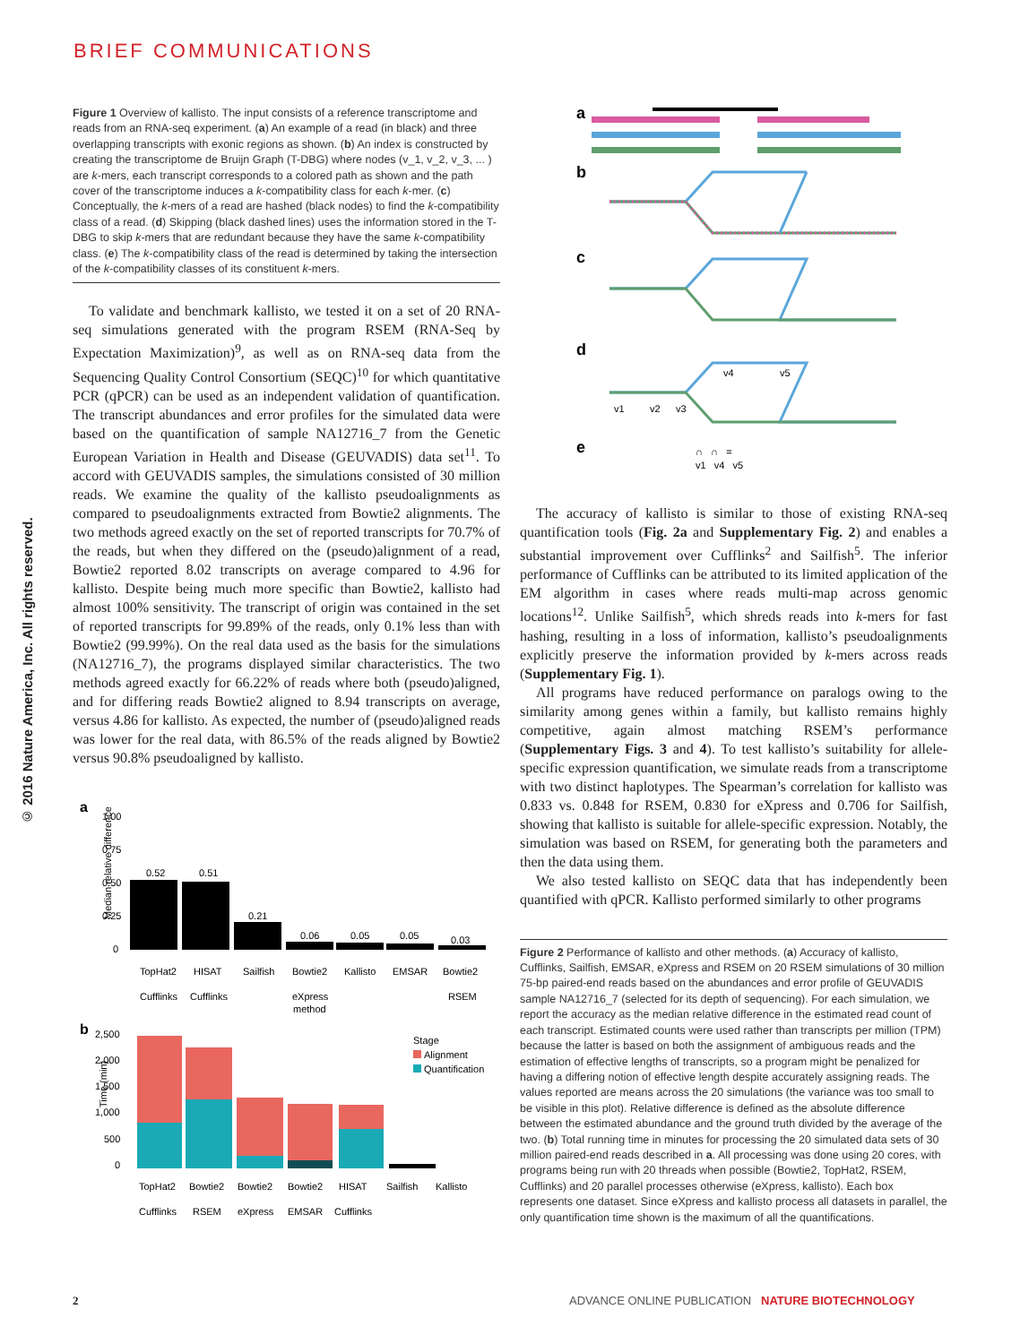BRIEF COMMUNICATIONS
© 2016 Nature America, Inc. All rights reserved.
Figure 1 Overview of kallisto. The input consists of a reference transcriptome and reads from an RNA-seq experiment. (a) An example of a read (in black) and three overlapping transcripts with exonic regions as shown. (b) An index is constructed by creating the transcriptome de Bruijn Graph (T-DBG) where nodes (v_1, v_2, v_3, ... ) are k-mers, each transcript corresponds to a colored path as shown and the path cover of the transcriptome induces a k-compatibility class for each k-mer. (c) Conceptually, the k-mers of a read are hashed (black nodes) to find the k-compatibility class of a read. (d) Skipping (black dashed lines) uses the information stored in the T-DBG to skip k-mers that are redundant because they have the same k-compatibility class. (e) The k-compatibility class of the read is determined by taking the intersection of the k-compatibility classes of its constituent k-mers.
To validate and benchmark kallisto, we tested it on a set of 20 RNA-seq simulations generated with the program RSEM (RNA-Seq by Expectation Maximization)<sup>9</sup>, as well as on RNA-seq data from the Sequencing Quality Control Consortium (SEQC)<sup>10</sup> for which quantitative PCR (qPCR) can be used as an independent validation of quantification. The transcript abundances and error profiles for the simulated data were based on the quantification of sample NA12716_7 from the Genetic European Variation in Health and Disease (GEUVADIS) data set<sup>11</sup>. To accord with GEUVADIS samples, the simulations consisted of 30 million reads. We examine the quality of the kallisto pseudoalignments as compared to pseudoalignments extracted from Bowtie2 alignments. The two methods agreed exactly on the set of reported transcripts for 70.7% of the reads, but when they differed on the (pseudo)alignment of a read, Bowtie2 reported 8.02 transcripts on average compared to 4.96 for kallisto. Despite being much more specific than Bowtie2, kallisto had almost 100% sensitivity. The transcript of origin was contained in the set of reported transcripts for 99.89% of the reads, only 0.1% less than with Bowtie2 (99.99%). On the real data used as the basis for the simulations (NA12716_7), the programs displayed similar characteristics. The two methods agreed exactly for 66.22% of reads where both (pseudo)aligned, and for differing reads Bowtie2 aligned to 8.94 transcripts on average, versus 4.86 for kallisto. As expected, the number of (pseudo)aligned reads was lower for the real data, with 86.5% of the reads aligned by Bowtie2 versus 90.8% pseudoaligned by kallisto.
a
Median relative difference
1.00
0.75
0.50
0.25
0
0.52
0.51
0.21
0.06
0.05
0.05
0.03
TopHat2
HISAT
Sailfish
Bowtie2
Kallisto
EMSAR
Bowtie2
Cufflinks
Cufflinks
eXpress
RSEM
method
b
2,500
2,000
1,500
1,000
500
0
Time (min)
Stage
Alignment
Quantification
TopHat2
Bowtie2
Bowtie2
Bowtie2
HISAT
Sailfish
Kallisto
Cufflinks
RSEM
eXpress
EMSAR
Cufflinks
a
b
c
d
e
∩ ∩ =
v1 v4 v5
v1
v2
v3
v4
v5
The accuracy of kallisto is similar to those of existing RNA-seq quantification tools (Fig. 2a and Supplementary Fig. 2) and enables a substantial improvement over Cufflinks<sup>2</sup> and Sailfish<sup>5</sup>. The inferior performance of Cufflinks can be attributed to its limited application of the EM algorithm in cases where reads multi-map across genomic locations<sup>12</sup>. Unlike Sailfish<sup>5</sup>, which shreds reads into k-mers for fast hashing, resulting in a loss of information, kallisto’s pseudoalignments explicitly preserve the information provided by k-mers across reads (Supplementary Fig. 1).
All programs have reduced performance on paralogs owing to the similarity among genes within a family, but kallisto remains highly competitive, again almost matching RSEM’s performance (Supplementary Figs. 3 and 4). To test kallisto’s suitability for allele-specific expression quantification, we simulate reads from a transcriptome with two distinct haplotypes. The Spearman’s correlation for kallisto was 0.833 vs. 0.848 for RSEM, 0.830 for eXpress and 0.706 for Sailfish, showing that kallisto is suitable for allele-specific expression. Notably, the simulation was based on RSEM, for generating both the parameters and then the data using them.
We also tested kallisto on SEQC data that has independently been quantified with qPCR. Kallisto performed similarly to other programs
Figure 2 Performance of kallisto and other methods. (a) Accuracy of kallisto, Cufflinks, Sailfish, EMSAR, eXpress and RSEM on 20 RSEM simulations of 30 million 75-bp paired-end reads based on the abundances and error profile of GEUVADIS sample NA12716_7 (selected for its depth of sequencing). For each simulation, we report the accuracy as the median relative difference in the estimated read count of each transcript. Estimated counts were used rather than transcripts per million (TPM) because the latter is based on both the assignment of ambiguous reads and the estimation of effective lengths of transcripts, so a program might be penalized for having a differing notion of effective length despite accurately assigning reads. The values reported are means across the 20 simulations (the variance was too small to be visible in this plot). Relative difference is defined as the absolute difference between the estimated abundance and the ground truth divided by the average of the two. (b) Total running time in minutes for processing the 20 simulated data sets of 30 million paired-end reads described in a. All processing was done using 20 cores, with programs being run with 20 threads when possible (Bowtie2, TopHat2, RSEM, Cufflinks) and 20 parallel processes otherwise (eXpress, kallisto). Each box represents one dataset. Since eXpress and kallisto process all datasets in parallel, the only quantification time shown is the maximum of all the quantifications.
2
ADVANCE ONLINE PUBLICATION NATURE BIOTECHNOLOGY